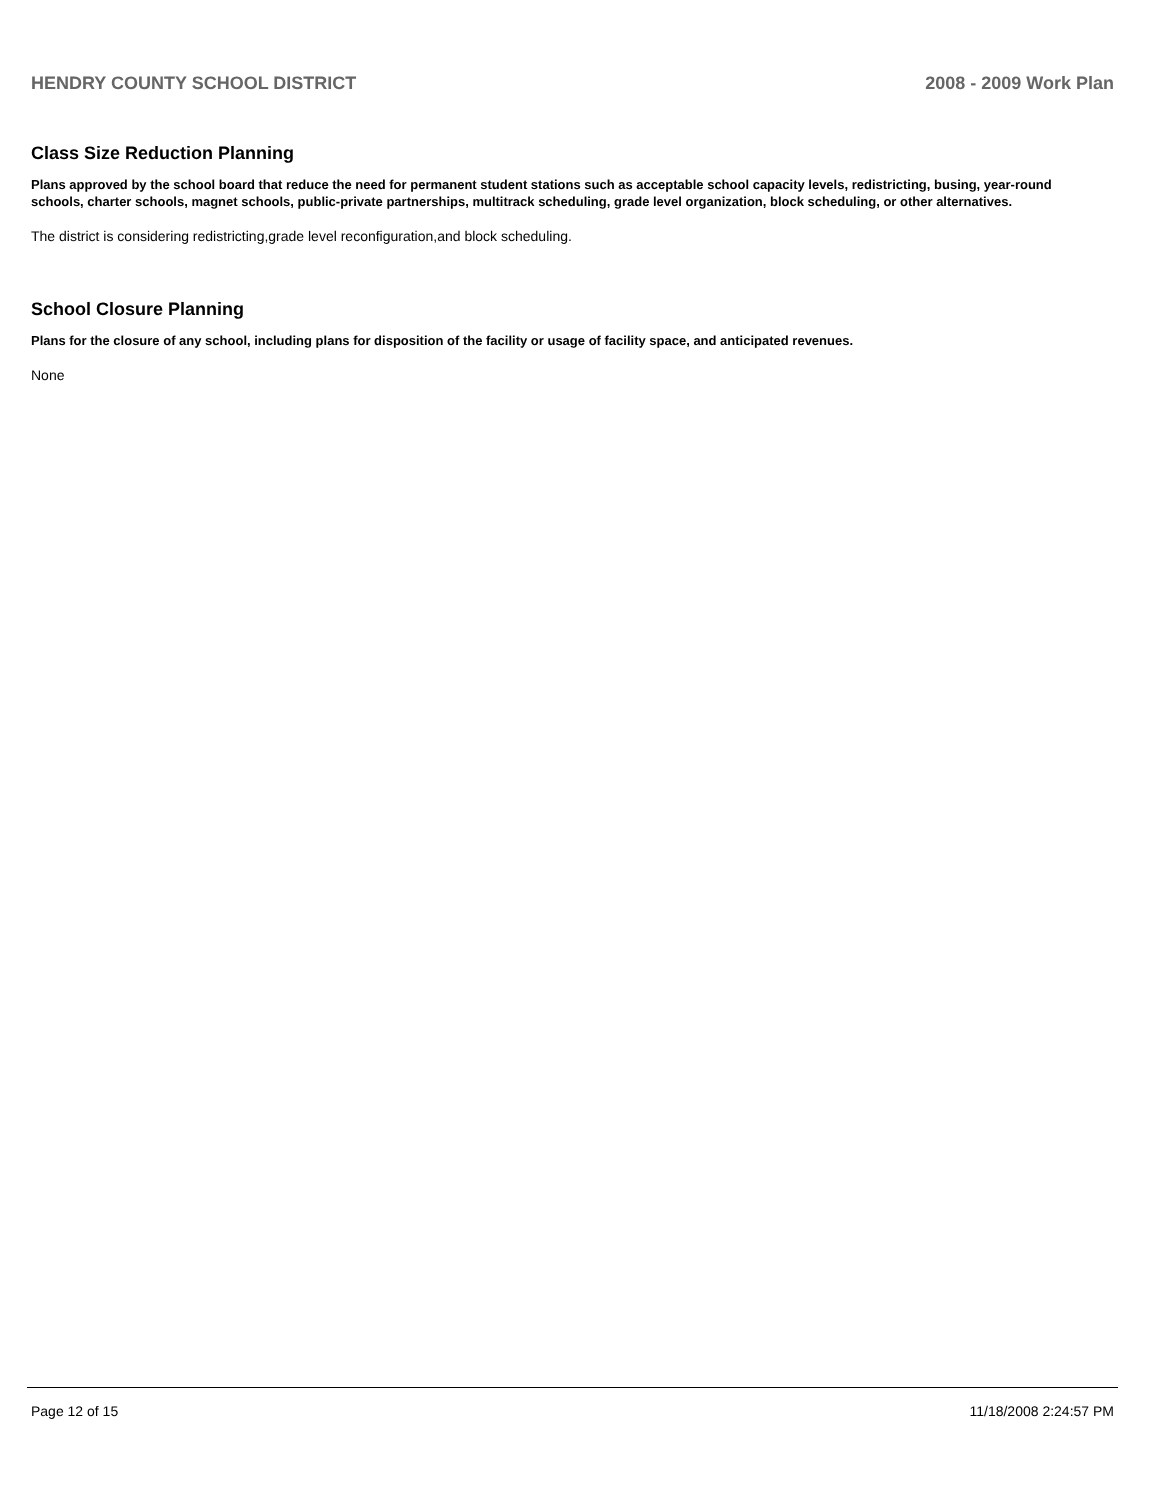HENDRY COUNTY SCHOOL DISTRICT 2008 - 2009 Work Plan
Class Size Reduction Planning
Plans approved by the school board that reduce the need for permanent student stations such as acceptable school capacity levels, redistricting, busing, year-round schools, charter schools, magnet schools, public-private partnerships, multitrack scheduling, grade level organization, block scheduling, or other alternatives.
The district is considering redistricting,grade level reconfiguration,and block scheduling.
School Closure Planning
Plans for the closure of any school, including plans for disposition of the facility or usage of facility space, and anticipated revenues.
None
Page 12 of 15 11/18/2008 2:24:57 PM